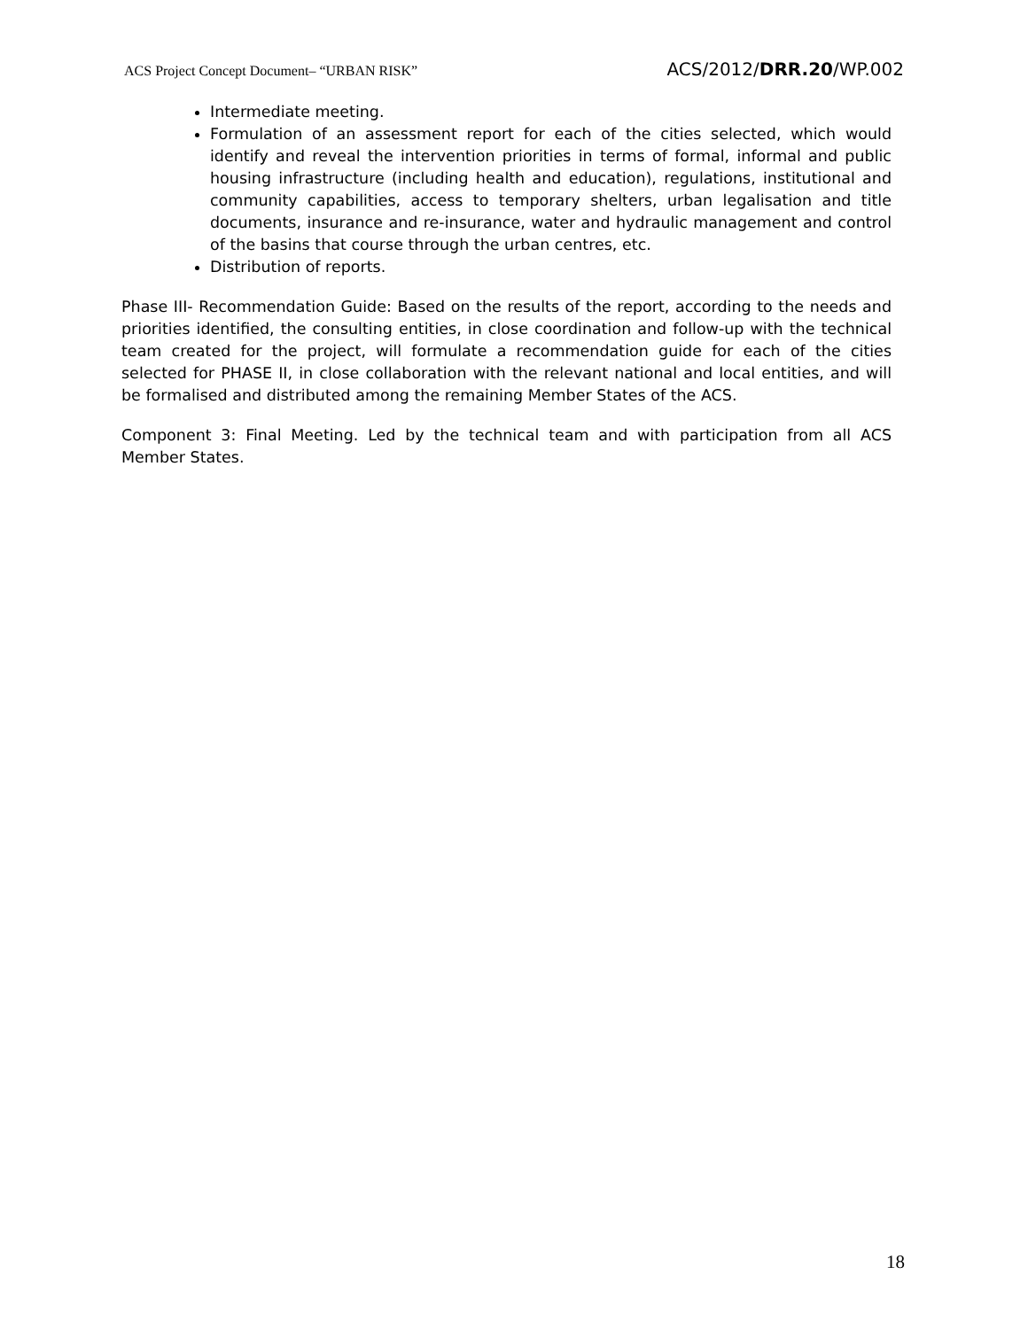ACS Project Concept Document– “URBAN RISK” ACS/2012/DRR.20/WP.002
Intermediate meeting.
Formulation of an assessment report for each of the cities selected, which would identify and reveal the intervention priorities in terms of formal, informal and public housing infrastructure (including health and education), regulations, institutional and community capabilities, access to temporary shelters, urban legalisation and title documents, insurance and re-insurance, water and hydraulic management and control of the basins that course through the urban centres, etc.
Distribution of reports.
Phase III- Recommendation Guide: Based on the results of the report, according to the needs and priorities identified, the consulting entities, in close coordination and follow-up with the technical team created for the project, will formulate a recommendation guide for each of the cities selected for PHASE II, in close collaboration with the relevant national and local entities, and will be formalised and distributed among the remaining Member States of the ACS.
Component 3: Final Meeting. Led by the technical team and with participation from all ACS Member States.
18